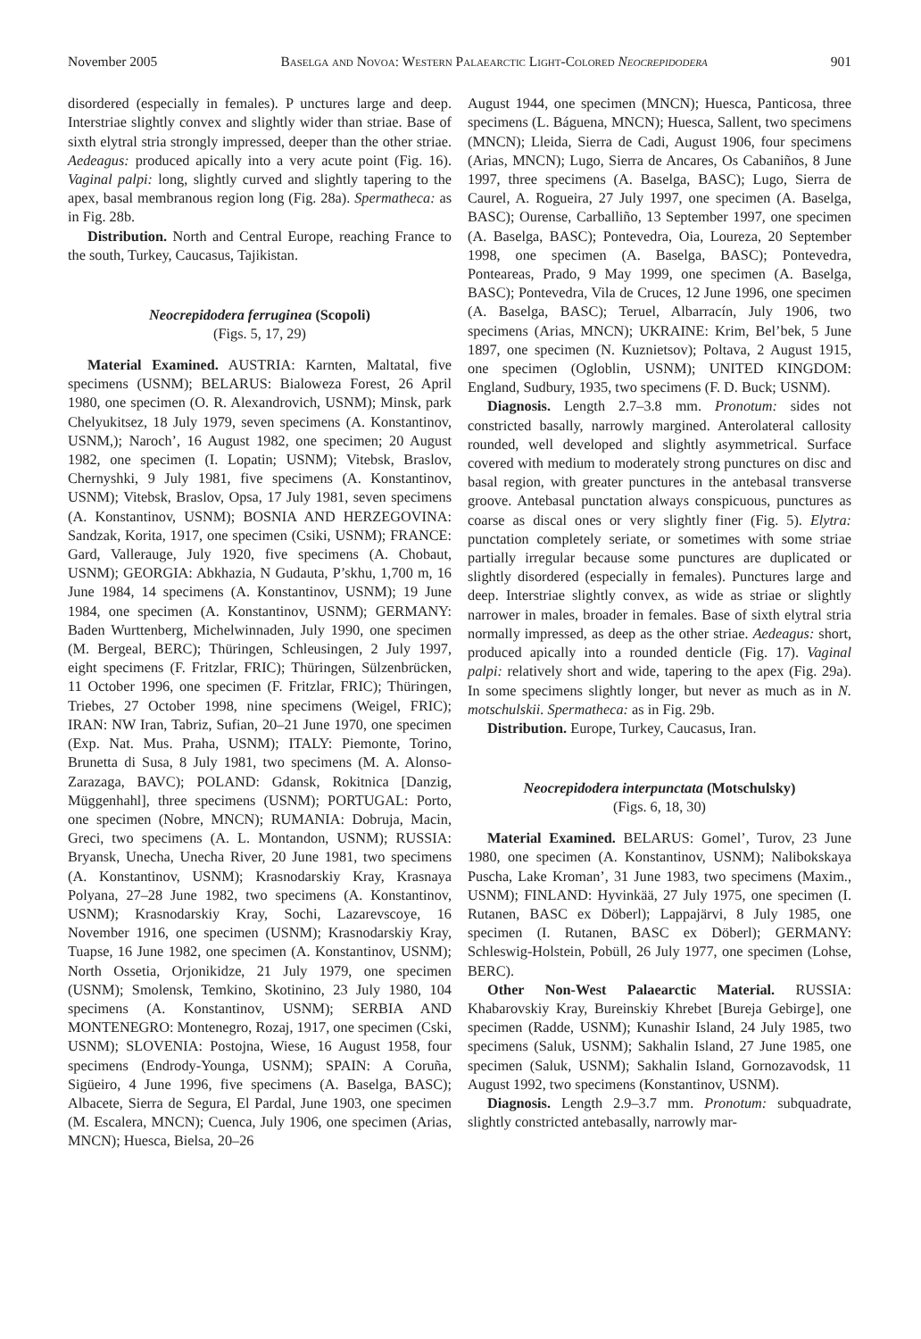November 2005 Baselga and Novoa: Western Palaearctic Light-Colored Neocrepidodera 901
disordered (especially in females). P unctures large and deep. Interstriae slightly convex and slightly wider than striae. Base of sixth elytral stria strongly impressed, deeper than the other striae. Aedeagus: produced apically into a very acute point (Fig. 16). Vaginal palpi: long, slightly curved and slightly tapering to the apex, basal membranous region long (Fig. 28a). Spermatheca: as in Fig. 28b.
Distribution. North and Central Europe, reaching France to the south, Turkey, Caucasus, Tajikistan.
Neocrepidodera ferruginea (Scopoli)
(Figs. 5, 17, 29)
Material Examined. AUSTRIA: Karnten, Maltatal, five specimens (USNM); BELARUS: Bialoweza Forest, 26 April 1980, one specimen (O. R. Alexandrovich, USNM); Minsk, park Chelyukitsez, 18 July 1979, seven specimens (A. Konstantinov, USNM,); Naroch’, 16 August 1982, one specimen; 20 August 1982, one specimen (I. Lopatin; USNM); Vitebsk, Braslov, Chernyshki, 9 July 1981, five specimens (A. Konstantinov, USNM); Vitebsk, Braslov, Opsa, 17 July 1981, seven specimens (A. Konstantinov, USNM); BOSNIA AND HERZEGOVINA: Sandzak, Korita, 1917, one specimen (Csiki, USNM); FRANCE: Gard, Vallerauge, July 1920, five specimens (A. Chobaut, USNM); GEORGIA: Abkhazia, N Gudauta, P’skhu, 1,700 m, 16 June 1984, 14 specimens (A. Konstantinov, USNM); 19 June 1984, one specimen (A. Konstantinov, USNM); GERMANY: Baden Wurttenberg, Michelwinnaden, July 1990, one specimen (M. Bergeal, BERC); Thüringen, Schleusingen, 2 July 1997, eight specimens (F. Fritzlar, FRIC); Thüringen, Sülzenbrücken, 11 October 1996, one specimen (F. Fritzlar, FRIC); Thüringen, Triebes, 27 October 1998, nine specimens (Weigel, FRIC); IRAN: NW Iran, Tabriz, Sufian, 20–21 June 1970, one specimen (Exp. Nat. Mus. Praha, USNM); ITALY: Piemonte, Torino, Brunetta di Susa, 8 July 1981, two specimens (M. A. Alonso-Zarazaga, BAVC); POLAND: Gdansk, Rokitnica [Danzig, Müggenhahl], three specimens (USNM); PORTUGAL: Porto, one specimen (Nobre, MNCN); RUMANIA: Dobruja, Macin, Greci, two specimens (A. L. Montandon, USNM); RUSSIA: Bryansk, Unecha, Unecha River, 20 June 1981, two specimens (A. Konstantinov, USNM); Krasnodarskiy Kray, Krasnaya Polyana, 27–28 June 1982, two specimens (A. Konstantinov, USNM); Krasnodarskiy Kray, Sochi, Lazarevscoye, 16 November 1916, one specimen (USNM); Krasnodarskiy Kray, Tuapse, 16 June 1982, one specimen (A. Konstantinov, USNM); North Ossetia, Orjonikidze, 21 July 1979, one specimen (USNM); Smolensk, Temkino, Skotinino, 23 July 1980, 104 specimens (A. Konstantinov, USNM); SERBIA AND MONTENEGRO: Montenegro, Rozaj, 1917, one specimen (Cski, USNM); SLOVENIA: Postojna, Wiese, 16 August 1958, four specimens (Endrody-Younga, USNM); SPAIN: A Coruña, Sigüeiro, 4 June 1996, five specimens (A. Baselga, BASC); Albacete, Sierra de Segura, El Pardal, June 1903, one specimen (M. Escalera, MNCN); Cuenca, July 1906, one specimen (Arias, MNCN); Huesca, Bielsa, 20–26
August 1944, one specimen (MNCN); Huesca, Panticosa, three specimens (L. Báguena, MNCN); Huesca, Sallent, two specimens (MNCN); Lleida, Sierra de Cadi, August 1906, four specimens (Arias, MNCN); Lugo, Sierra de Ancares, Os Cabaniños, 8 June 1997, three specimens (A. Baselga, BASC); Lugo, Sierra de Caurel, A. Rogueira, 27 July 1997, one specimen (A. Baselga, BASC); Ourense, Carballiño, 13 September 1997, one specimen (A. Baselga, BASC); Pontevedra, Oia, Loureza, 20 September 1998, one specimen (A. Baselga, BASC); Pontevedra, Ponteareas, Prado, 9 May 1999, one specimen (A. Baselga, BASC); Pontevedra, Vila de Cruces, 12 June 1996, one specimen (A. Baselga, BASC); Teruel, Albarracín, July 1906, two specimens (Arias, MNCN); UKRAINE: Krim, Bel’bek, 5 June 1897, one specimen (N. Kuznietsov); Poltava, 2 August 1915, one specimen (Ogloblin, USNM); UNITED KINGDOM: England, Sudbury, 1935, two specimens (F. D. Buck; USNM).
Diagnosis. Length 2.7–3.8 mm. Pronotum: sides not constricted basally, narrowly margined. Anterolateral callosity rounded, well developed and slightly asymmetrical. Surface covered with medium to moderately strong punctures on disc and basal region, with greater punctures in the antebasal transverse groove. Antebasal punctation always conspicuous, punctures as coarse as discal ones or very slightly finer (Fig. 5). Elytra: punctation completely seriate, or sometimes with some striae partially irregular because some punctures are duplicated or slightly disordered (especially in females). Punctures large and deep. Interstriae slightly convex, as wide as striae or slightly narrower in males, broader in females. Base of sixth elytral stria normally impressed, as deep as the other striae. Aedeagus: short, produced apically into a rounded denticle (Fig. 17). Vaginal palpi: relatively short and wide, tapering to the apex (Fig. 29a). In some specimens slightly longer, but never as much as in N. motschulskii. Spermatheca: as in Fig. 29b.
Distribution. Europe, Turkey, Caucasus, Iran.
Neocrepidodera interpunctata (Motschulsky)
(Figs. 6, 18, 30)
Material Examined. BELARUS: Gomel’, Turov, 23 June 1980, one specimen (A. Konstantinov, USNM); Nalibokskaya Puscha, Lake Kroman’, 31 June 1983, two specimens (Maxim., USNM); FINLAND: Hyvinkää, 27 July 1975, one specimen (I. Rutanen, BASC ex Döberl); Lappajärvi, 8 July 1985, one specimen (I. Rutanen, BASC ex Döberl); GERMANY: Schleswig-Holstein, Pobüll, 26 July 1977, one specimen (Lohse, BERC).
Other Non-West Palaearctic Material. RUSSIA: Khabarovskiy Kray, Bureinskiy Khrebet [Bureja Gebirge], one specimen (Radde, USNM); Kunashir Island, 24 July 1985, two specimens (Saluk, USNM); Sakhalin Island, 27 June 1985, one specimen (Saluk, USNM); Sakhalin Island, Gornozavodsk, 11 August 1992, two specimens (Konstantinov, USNM).
Diagnosis. Length 2.9–3.7 mm. Pronotum: subquadrate, slightly constricted antebasally, narrowly mar-